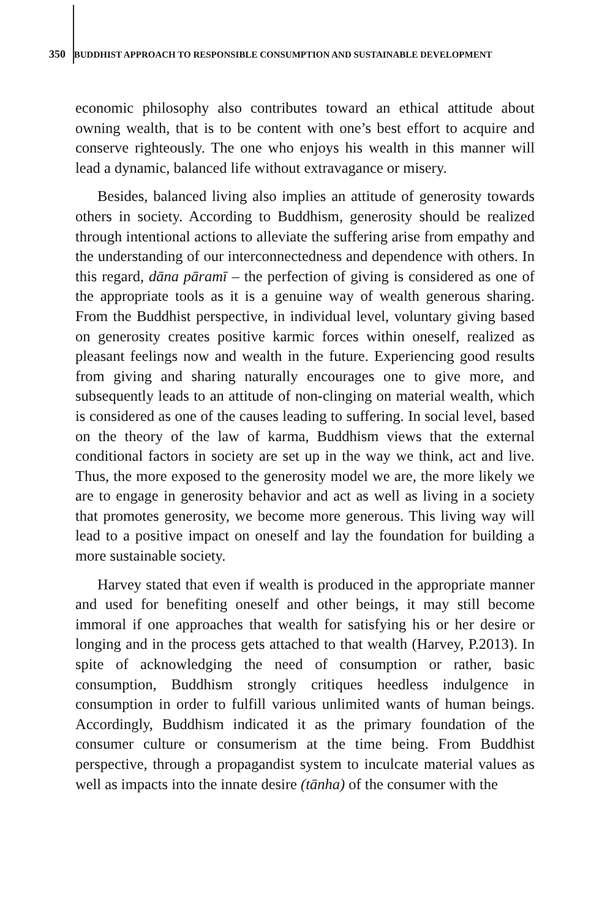350 BUDDHIST APPROACH TO RESPONSIBLE CONSUMPTION AND SUSTAINABLE DEVELOPMENT
economic philosophy also contributes toward an ethical attitude about owning wealth, that is to be content with one’s best effort to acquire and conserve righteously. The one who enjoys his wealth in this manner will lead a dynamic, balanced life without extravagance or misery.
Besides, balanced living also implies an attitude of generosity towards others in society. According to Buddhism, generosity should be realized through intentional actions to alleviate the suffering arise from empathy and the understanding of our interconnectedness and dependence with others. In this regard, dāna pāramī – the perfection of giving is considered as one of the appropriate tools as it is a genuine way of wealth generous sharing. From the Buddhist perspective, in individual level, voluntary giving based on generosity creates positive karmic forces within oneself, realized as pleasant feelings now and wealth in the future. Experiencing good results from giving and sharing naturally encourages one to give more, and subsequently leads to an attitude of non-clinging on material wealth, which is considered as one of the causes leading to suffering. In social level, based on the theory of the law of karma, Buddhism views that the external conditional factors in society are set up in the way we think, act and live. Thus, the more exposed to the generosity model we are, the more likely we are to engage in generosity behavior and act as well as living in a society that promotes generosity, we become more generous. This living way will lead to a positive impact on oneself and lay the foundation for building a more sustainable society.
Harvey stated that even if wealth is produced in the appropriate manner and used for benefiting oneself and other beings, it may still become immoral if one approaches that wealth for satisfying his or her desire or longing and in the process gets attached to that wealth (Harvey, P.2013). In spite of acknowledging the need of consumption or rather, basic consumption, Buddhism strongly critiques heedless indulgence in consumption in order to fulfill various unlimited wants of human beings. Accordingly, Buddhism indicated it as the primary foundation of the consumer culture or consumerism at the time being. From Buddhist perspective, through a propagandist system to inculcate material values as well as impacts into the innate desire (tānha) of the consumer with the